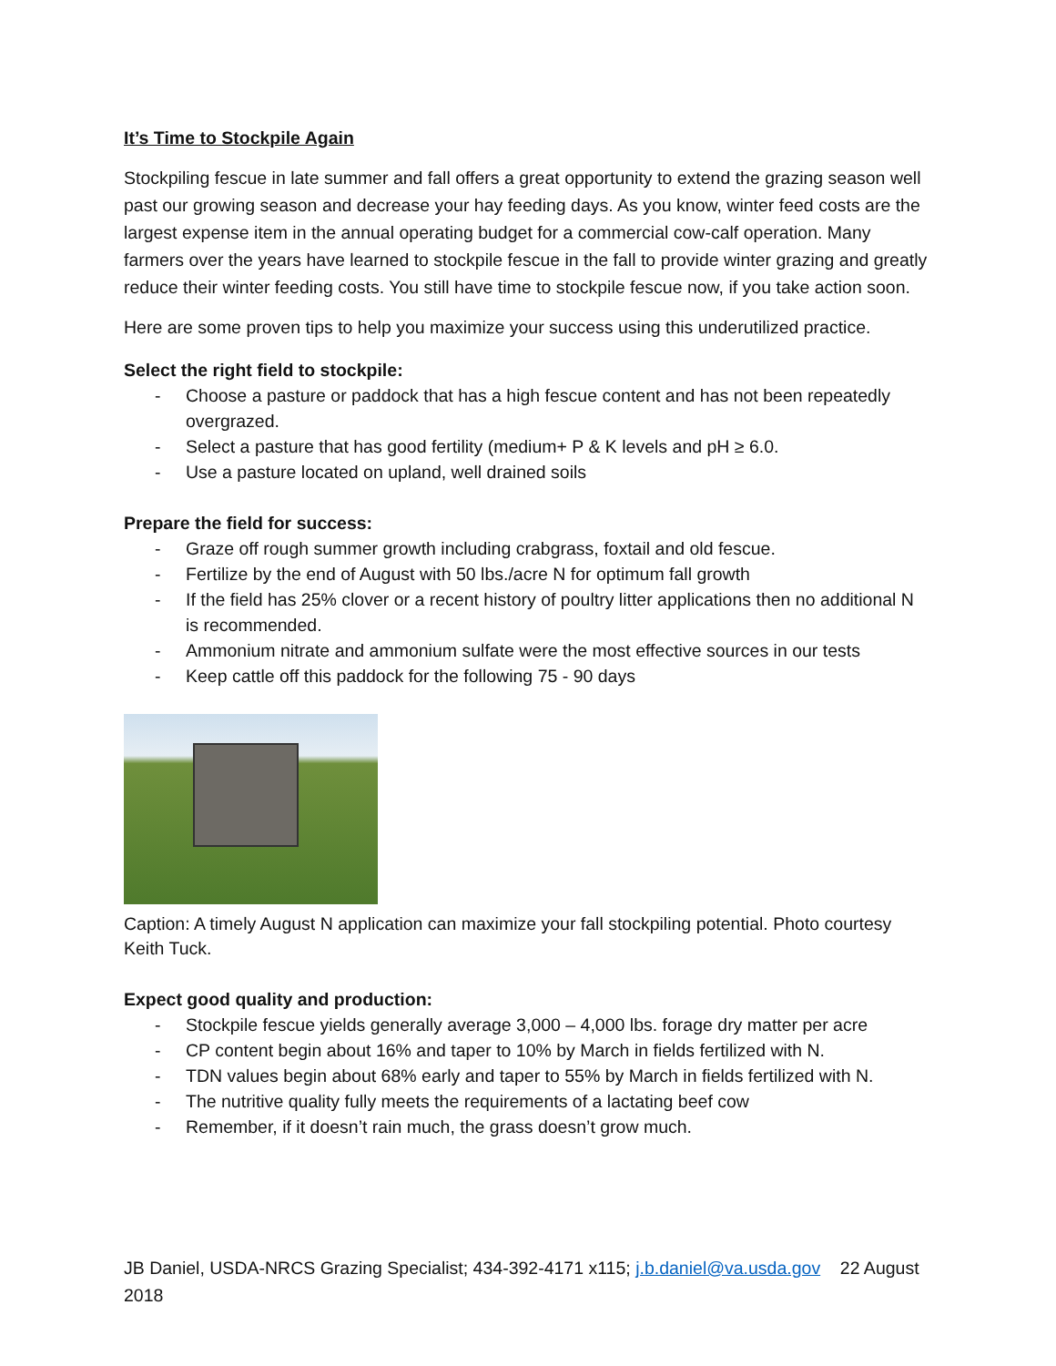It’s Time to Stockpile Again
Stockpiling fescue in late summer and fall offers a great opportunity to extend the grazing season well past our growing season and decrease your hay feeding days. As you know, winter feed costs are the largest expense item in the annual operating budget for a commercial cow-calf operation. Many farmers over the years have learned to stockpile fescue in the fall to provide winter grazing and greatly reduce their winter feeding costs. You still have time to stockpile fescue now, if you take action soon.
Here are some proven tips to help you maximize your success using this underutilized practice.
Select the right field to stockpile:
- Choose a pasture or paddock that has a high fescue content and has not been repeatedly overgrazed.
- Select a pasture that has good fertility (medium+ P & K levels and pH ≥ 6.0.
- Use a pasture located on upland, well drained soils
Prepare the field for success:
- Graze off rough summer growth including crabgrass, foxtail and old fescue.
- Fertilize by the end of August with 50 lbs./acre N for optimum fall growth
- If the field has 25% clover or a recent history of poultry litter applications then no additional N is recommended.
- Ammonium nitrate and ammonium sulfate were the most effective sources in our tests
- Keep cattle off this paddock for the following 75 - 90 days
Caption: A timely August N application can maximize your fall stockpiling potential. Photo courtesy Keith Tuck.
Expect good quality and production:
- Stockpile fescue yields generally average 3,000 – 4,000 lbs. forage dry matter per acre
- CP content begin about 16% and taper to 10% by March in fields fertilized with N.
- TDN values begin about 68% early and taper to 55% by March in fields fertilized with N.
- The nutritive quality fully meets the requirements of a lactating beef cow
- Remember, if it doesn’t rain much, the grass doesn’t grow much.
JB Daniel, USDA-NRCS Grazing Specialist; 434-392-4171 x115; j.b.daniel@va.usda.gov 22 August 2018